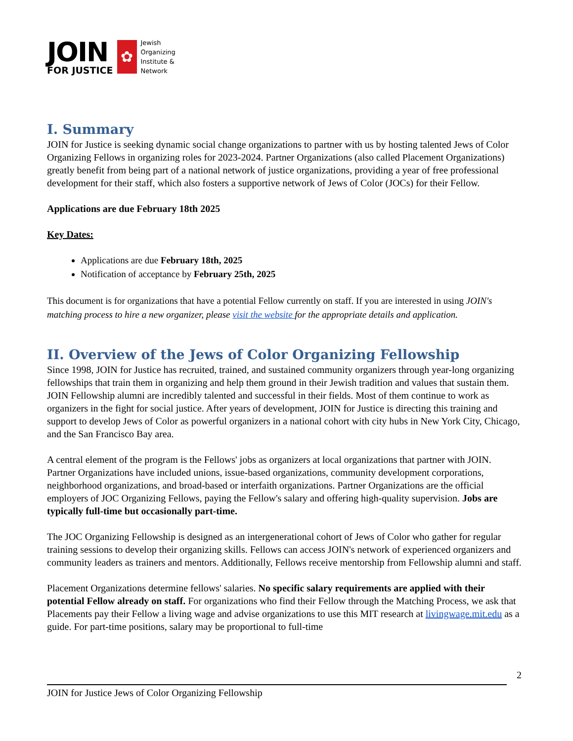JOIN
FOR JUSTICE
✿
Jewish
Organizing
Institute &
Network
I. Summary
JOIN for Justice is seeking dynamic social change organizations to partner with us by hosting talented Jews of Color Organizing Fellows in organizing roles for 2023-2024. Partner Organizations (also called Placement Organizations) greatly benefit from being part of a national network of justice organizations, providing a year of free professional development for their staff, which also fosters a supportive network of Jews of Color (JOCs) for their Fellow.
Applications are due February 18th 2025
Key Dates:
Applications are due February 18th, 2025
Notification of acceptance by February 25th, 2025
This document is for organizations that have a potential Fellow currently on staff. If you are interested in using JOIN's matching process to hire a new organizer, please visit the website for the appropriate details and application.
II. Overview of the Jews of Color Organizing Fellowship
Since 1998, JOIN for Justice has recruited, trained, and sustained community organizers through year-long organizing fellowships that train them in organizing and help them ground in their Jewish tradition and values that sustain them. JOIN Fellowship alumni are incredibly talented and successful in their fields. Most of them continue to work as organizers in the fight for social justice. After years of development, JOIN for Justice is directing this training and support to develop Jews of Color as powerful organizers in a national cohort with city hubs in New York City, Chicago, and the San Francisco Bay area.
A central element of the program is the Fellows' jobs as organizers at local organizations that partner with JOIN. Partner Organizations have included unions, issue-based organizations, community development corporations, neighborhood organizations, and broad-based or interfaith organizations. Partner Organizations are the official employers of JOC Organizing Fellows, paying the Fellow's salary and offering high-quality supervision. Jobs are typically full-time but occasionally part-time.
The JOC Organizing Fellowship is designed as an intergenerational cohort of Jews of Color who gather for regular training sessions to develop their organizing skills. Fellows can access JOIN's network of experienced organizers and community leaders as trainers and mentors. Additionally, Fellows receive mentorship from Fellowship alumni and staff.
Placement Organizations determine fellows' salaries. No specific salary requirements are applied with their potential Fellow already on staff. For organizations who find their Fellow through the Matching Process, we ask that Placements pay their Fellow a living wage and advise organizations to use this MIT research at livingwage.mit.edu as a guide. For part-time positions, salary may be proportional to full-time
2
JOIN for Justice Jews of Color Organizing Fellowship